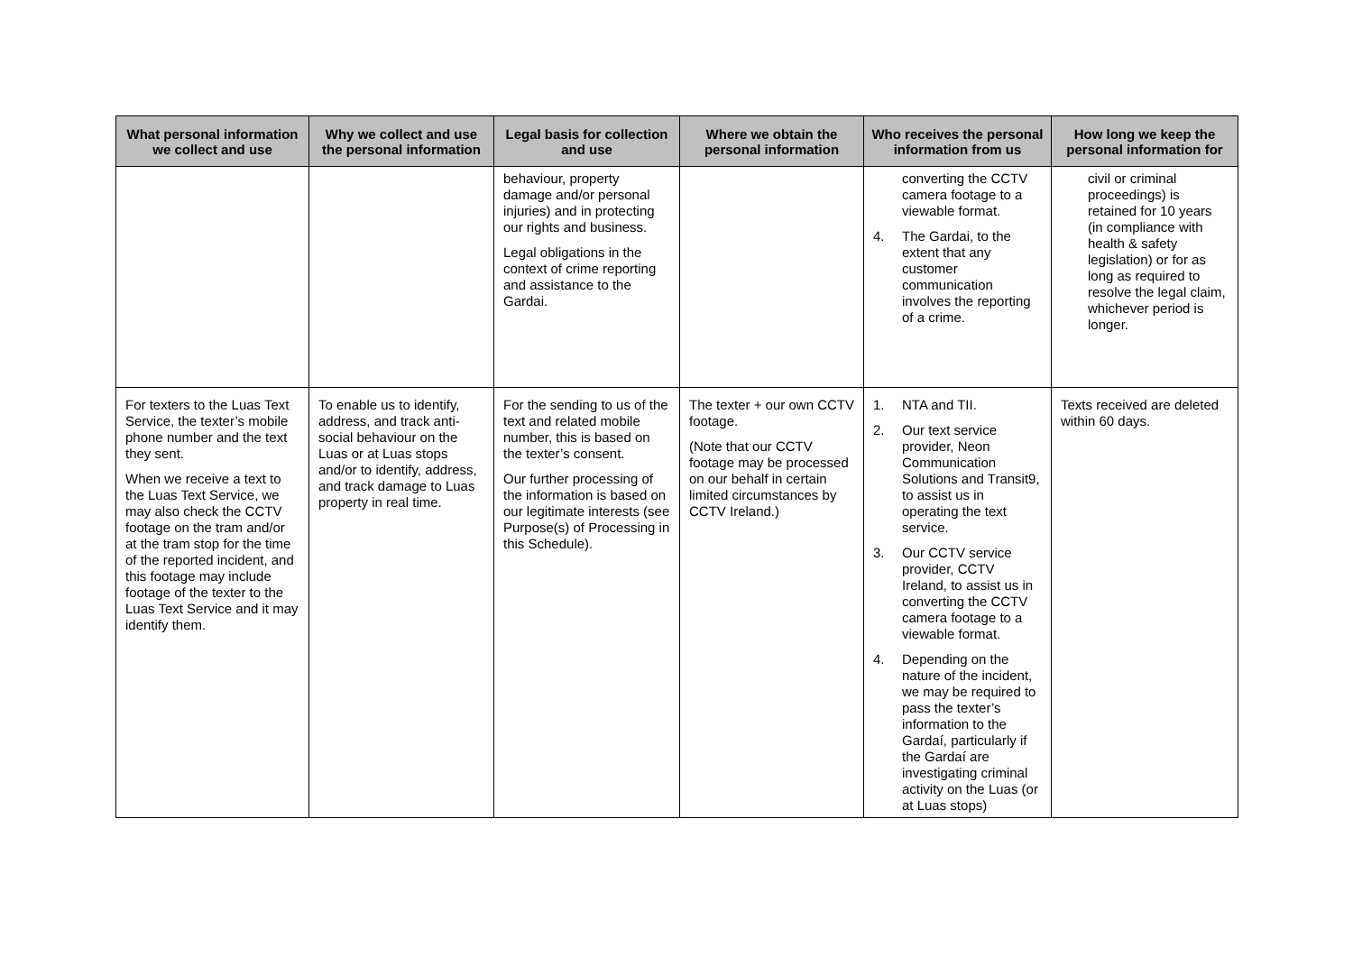| What personal information we collect and use | Why we collect and use the personal information | Legal basis for collection and use | Where we obtain the personal information | Who receives the personal information from us | How long we keep the personal information for |
| --- | --- | --- | --- | --- | --- |
| | | behaviour, property damage and/or personal injuries) and in protecting our rights and business. Legal obligations in the context of crime reporting and assistance to the Gardai. | | converting the CCTV camera footage to a viewable format. 4. The Gardai, to the extent that any customer communication involves the reporting of a crime. | civil or criminal proceedings) is retained for 10 years (in compliance with health & safety legislation) or for as long as required to resolve the legal claim, whichever period is longer. |
| For texters to the Luas Text Service, the texter’s mobile phone number and the text they sent. When we receive a text to the Luas Text Service, we may also check the CCTV footage on the tram and/or at the tram stop for the time of the reported incident, and this footage may include footage of the texter to the Luas Text Service and it may identify them. | To enable us to identify, address, and track anti-social behaviour on the Luas or at Luas stops and/or to identify, address, and track damage to Luas property in real time. | For the sending to us of the text and related mobile number, this is based on the texter’s consent. Our further processing of the information is based on our legitimate interests (see Purpose(s) of Processing in this Schedule). | The texter + our own CCTV footage. (Note that our CCTV footage may be processed on our behalf in certain limited circumstances by CCTV Ireland.) | 1. NTA and TII. 2. Our text service provider, Neon Communication Solutions and Transit9, to assist us in operating the text service. 3. Our CCTV service provider, CCTV Ireland, to assist us in converting the CCTV camera footage to a viewable format. 4. Depending on the nature of the incident, we may be required to pass the texter’s information to the Gardaí, particularly if the Gardaí are investigating criminal activity on the Luas (or at Luas stops) | Texts received are deleted within 60 days. |